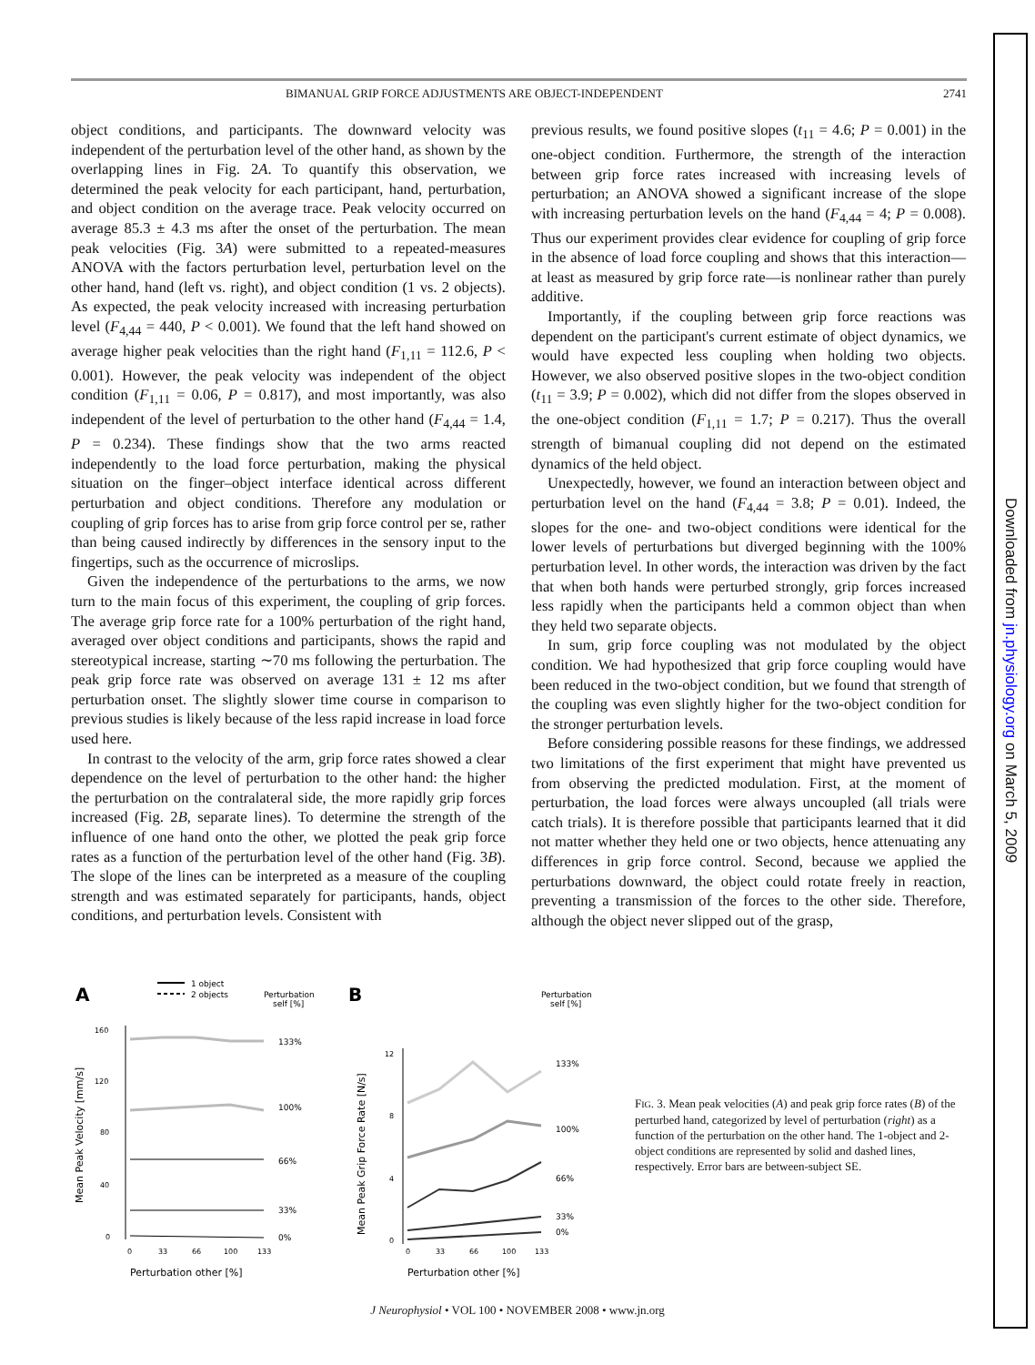BIMANUAL GRIP FORCE ADJUSTMENTS ARE OBJECT-INDEPENDENT 2741
object conditions, and participants. The downward velocity was independent of the perturbation level of the other hand, as shown by the overlapping lines in Fig. 2A. To quantify this observation, we determined the peak velocity for each participant, hand, perturbation, and object condition on the average trace. Peak velocity occurred on average 85.3 ± 4.3 ms after the onset of the perturbation. The mean peak velocities (Fig. 3A) were submitted to a repeated-measures ANOVA with the factors perturbation level, perturbation level on the other hand, hand (left vs. right), and object condition (1 vs. 2 objects). As expected, the peak velocity increased with increasing perturbation level (F<sub>4,44</sub> = 440, P < 0.001). We found that the left hand showed on average higher peak velocities than the right hand (F<sub>1,11</sub> = 112.6, P < 0.001). However, the peak velocity was independent of the object condition (F<sub>1,11</sub> = 0.06, P = 0.817), and most importantly, was also independent of the level of perturbation to the other hand (F<sub>4,44</sub> = 1.4, P = 0.234). These findings show that the two arms reacted independently to the load force perturbation, making the physical situation on the finger–object interface identical across different perturbation and object conditions. Therefore any modulation or coupling of grip forces has to arise from grip force control per se, rather than being caused indirectly by differences in the sensory input to the fingertips, such as the occurrence of microslips.
Given the independence of the perturbations to the arms, we now turn to the main focus of this experiment, the coupling of grip forces. The average grip force rate for a 100% perturbation of the right hand, averaged over object conditions and participants, shows the rapid and stereotypical increase, starting ∼70 ms following the perturbation. The peak grip force rate was observed on average 131 ± 12 ms after perturbation onset. The slightly slower time course in comparison to previous studies is likely because of the less rapid increase in load force used here.
In contrast to the velocity of the arm, grip force rates showed a clear dependence on the level of perturbation to the other hand: the higher the perturbation on the contralateral side, the more rapidly grip forces increased (Fig. 2B, separate lines). To determine the strength of the influence of one hand onto the other, we plotted the peak grip force rates as a function of the perturbation level of the other hand (Fig. 3B). The slope of the lines can be interpreted as a measure of the coupling strength and was estimated separately for participants, hands, object conditions, and perturbation levels. Consistent with
previous results, we found positive slopes (t<sub>11</sub> = 4.6; P = 0.001) in the one-object condition. Furthermore, the strength of the interaction between grip force rates increased with increasing levels of perturbation; an ANOVA showed a significant increase of the slope with increasing perturbation levels on the hand (F<sub>4,44</sub> = 4; P = 0.008). Thus our experiment provides clear evidence for coupling of grip force in the absence of load force coupling and shows that this interaction—at least as measured by grip force rate—is nonlinear rather than purely additive.
Importantly, if the coupling between grip force reactions was dependent on the participant's current estimate of object dynamics, we would have expected less coupling when holding two objects. However, we also observed positive slopes in the two-object condition (t<sub>11</sub> = 3.9; P = 0.002), which did not differ from the slopes observed in the one-object condition (F<sub>1,11</sub> = 1.7; P = 0.217). Thus the overall strength of bimanual coupling did not depend on the estimated dynamics of the held object.
Unexpectedly, however, we found an interaction between object and perturbation level on the hand (F<sub>4,44</sub> = 3.8; P = 0.01). Indeed, the slopes for the one- and two-object conditions were identical for the lower levels of perturbations but diverged beginning with the 100% perturbation level. In other words, the interaction was driven by the fact that when both hands were perturbed strongly, grip forces increased less rapidly when the participants held a common object than when they held two separate objects.
In sum, grip force coupling was not modulated by the object condition. We had hypothesized that grip force coupling would have been reduced in the two-object condition, but we found that strength of the coupling was even slightly higher for the two-object condition for the stronger perturbation levels.
Before considering possible reasons for these findings, we addressed two limitations of the first experiment that might have prevented us from observing the predicted modulation. First, at the moment of perturbation, the load forces were always uncoupled (all trials were catch trials). It is therefore possible that participants learned that it did not matter whether they held one or two objects, hence attenuating any differences in grip force control. Second, because we applied the perturbations downward, the object could rotate freely in reaction, preventing a transmission of the forces to the other side. Therefore, although the object never slipped out of the grasp,
A
1 object
2 objects
Perturbation
self [%]
Mean Peak Velocity [mm/s]
160
120
80
40
0
133%
100%
66%
33%
0%
0
33
66
100
133
Perturbation other [%]
B
Perturbation
self [%]
Mean Peak Grip Force Rate [N/s]
12
8
4
0
133%
100%
66%
33%
0%
0
33
66
100
133
Perturbation other [%]
FIG. 3. Mean peak velocities (A) and peak grip force rates (B) of the perturbed hand, categorized by level of perturbation (right) as a function of the perturbation on the other hand. The 1-object and 2-object conditions are represented by solid and dashed lines, respectively. Error bars are between-subject SE.
J Neurophysiol • VOL 100 • NOVEMBER 2008 • www.jn.org
Downloaded from jn.physiology.org on March 5, 2009